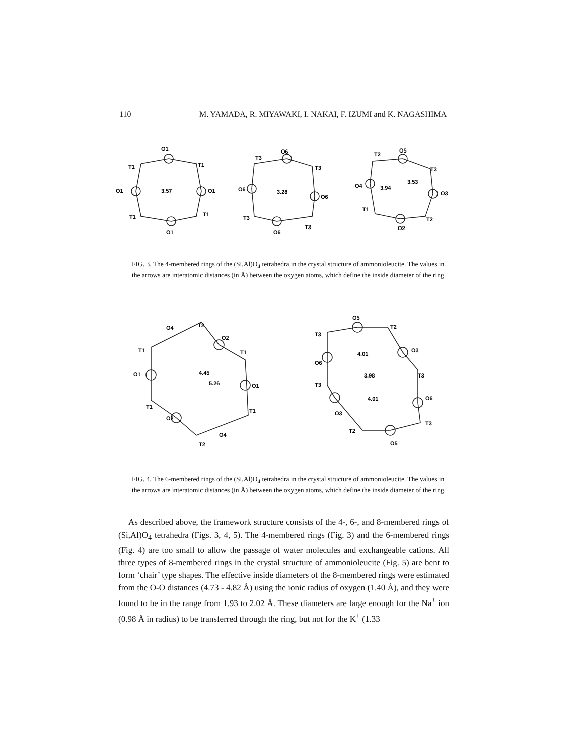110 M. YAMADA, R. MIYAWAKI, I. NAKAI, F. IZUMI and K. NAGASHIMA
O1
T1
T1
O1
3.57
O1
T1
T1
O1
O6
T3
T3
O6
3.28
O6
T3
T3
O6
O5
T2
T3
O4
3.94
3.53
O3
T1
T2
O2
FIG. 3. The 4-membered rings of the (Si,Al)O<sub>4</sub> tetrahedra in the crystal structure of ammonioleucite. The values in the arrows are interatomic distances (in Å) between the oxygen atoms, which define the inside diameter of the ring.
T2
O4
O2
T1
T1
O1
4.45
5.26
O1
T1
T1
O2
O4
T2
O5
T3
T2
4.01
O3
O6
3.98
T3
T3
4.01
O6
O3
T2
T3
O5
FIG. 4. The 6-membered rings of the (Si,Al)O<sub>4</sub> tetrahedra in the crystal structure of ammonioleucite. The values in the arrows are interatomic distances (in Å) between the oxygen atoms, which define the inside diameter of the ring.
As described above, the framework structure consists of the 4-, 6-, and 8-membered rings of (Si,Al)O<sub>4</sub> tetrahedra (Figs. 3, 4, 5). The 4-membered rings (Fig. 3) and the 6-membered rings (Fig. 4) are too small to allow the passage of water molecules and exchangeable cations. All three types of 8-membered rings in the crystal structure of ammonioleucite (Fig. 5) are bent to form ‘chair’ type shapes. The effective inside diameters of the 8-membered rings were estimated from the O-O distances (4.73 - 4.82 Å) using the ionic radius of oxygen (1.40 Å), and they were found to be in the range from 1.93 to 2.02 Å. These diameters are large enough for the Na<sup>+</sup> ion (0.98 Å in radius) to be transferred through the ring, but not for the K<sup>+</sup> (1.33